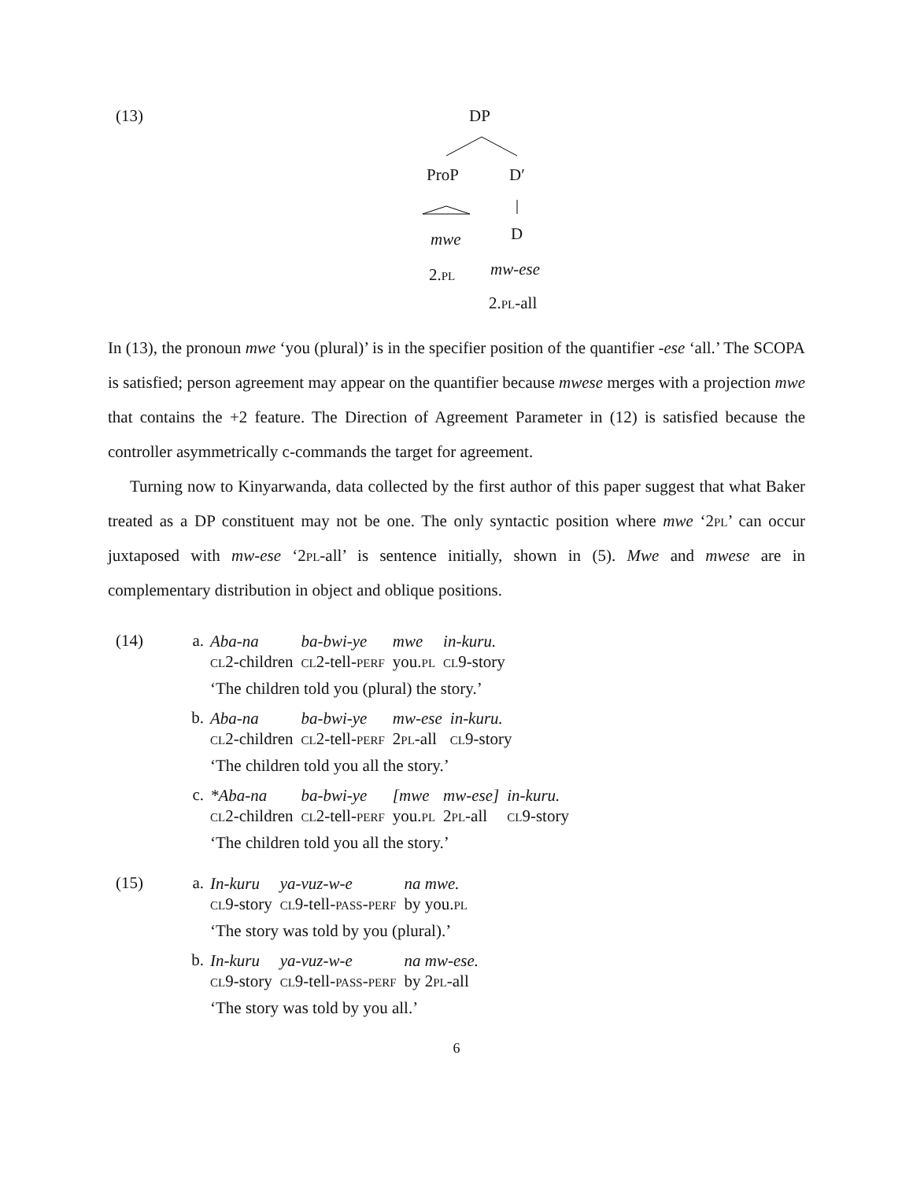(13) DP
ProP D′
mwe D
2.pl mw-ese
2.pl-all
In (13), the pronoun mwe ‘you (plural)’ is in the specifier position of the quantifier -ese ‘all.’ The SCOPA is satisfied; person agreement may appear on the quantifier because mwese merges with a projection mwe that contains the +2 feature. The Direction of Agreement Parameter in (12) is satisfied because the controller asymmetrically c-commands the target for agreement.
Turning now to Kinyarwanda, data collected by the first author of this paper suggest that what Baker treated as a DP constituent may not be one. The only syntactic position where mwe ‘2pl’ can occur juxtaposed with mw-ese ‘2pl-all’ is sentence initially, shown in (5). Mwe and mwese are in complementary distribution in object and oblique positions.
(14) a.
| Aba-na | ba-bwi-ye | mwe | in-kuru. |
| cl 2-children | cl 2-tell- perf | you. pl | cl 9-story |
‘The children told you (plural) the story.’
b.
| Aba-na | ba-bwi-ye | mw-ese | in-kuru. |
| cl 2-children | cl 2-tell- perf | 2 pl -all | cl 9-story |
‘The children told you all the story.’
c.
| *Aba-na | ba-bwi-ye | [mwe | mw-ese] | in-kuru. |
| cl 2-children | cl 2-tell- perf | you. pl | 2 pl -all | cl 9-story |
‘The children told you all the story.’
(15) a.
| In-kuru | ya-vuz-w-e | na mwe. |
| cl 9-story | cl 9-tell- pass - perf | by you. pl |
‘The story was told by you (plural).’
b.
| In-kuru | ya-vuz-w-e | na mw-ese. |
| cl 9-story | cl 9-tell- pass - perf | by 2 pl -all |
‘The story was told by you all.’
6